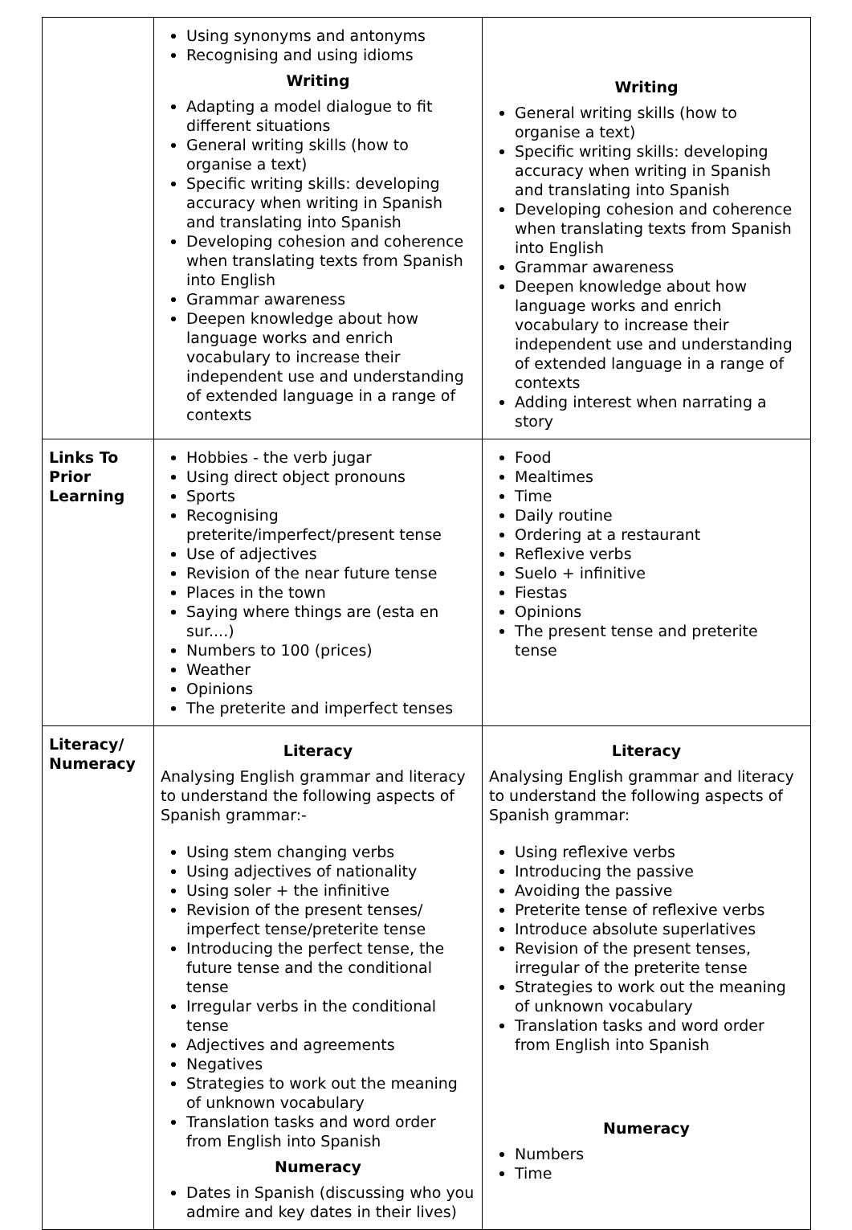| | Using synonyms and antonyms Recognising and using idioms Writing Adapting a model dialogue to fit different situations General writing skills (how to organise a text) Specific writing skills: developing accuracy when writing in Spanish and translating into Spanish Developing cohesion and coherence when translating texts from Spanish into English Grammar awareness Deepen knowledge about how language works and enrich vocabulary to increase their independent use and understanding of extended language in a range of contexts | Writing General writing skills (how to organise a text) Specific writing skills: developing accuracy when writing in Spanish and translating into Spanish Developing cohesion and coherence when translating texts from Spanish into English Grammar awareness Deepen knowledge about how language works and enrich vocabulary to increase their independent use and understanding of extended language in a range of contexts Adding interest when narrating a story |
| Links To Prior Learning | Hobbies - the verb jugar Using direct object pronouns Sports Recognising preterite/imperfect/present tense Use of adjectives Revision of the near future tense Places in the town Saying where things are (esta en sur....) Numbers to 100 (prices) Weather Opinions The preterite and imperfect tenses | Food Mealtimes Time Daily routine Ordering at a restaurant Reflexive verbs Suelo + infinitive Fiestas Opinions The present tense and preterite tense |
| Literacy/ Numeracy | Literacy Analysing English grammar and literacy to understand the following aspects of Spanish grammar:- Using stem changing verbs Using adjectives of nationality Using soler + the infinitive Revision of the present tenses/ imperfect tense/preterite tense Introducing the perfect tense, the future tense and the conditional tense Irregular verbs in the conditional tense Adjectives and agreements Negatives Strategies to work out the meaning of unknown vocabulary Translation tasks and word order from English into Spanish Numeracy Dates in Spanish (discussing who you admire and key dates in their lives) | Literacy Analysing English grammar and literacy to understand the following aspects of Spanish grammar: Using reflexive verbs Introducing the passive Avoiding the passive Preterite tense of reflexive verbs Introduce absolute superlatives Revision of the present tenses, irregular of the preterite tense Strategies to work out the meaning of unknown vocabulary Translation tasks and word order from English into Spanish Numeracy Numbers Time |